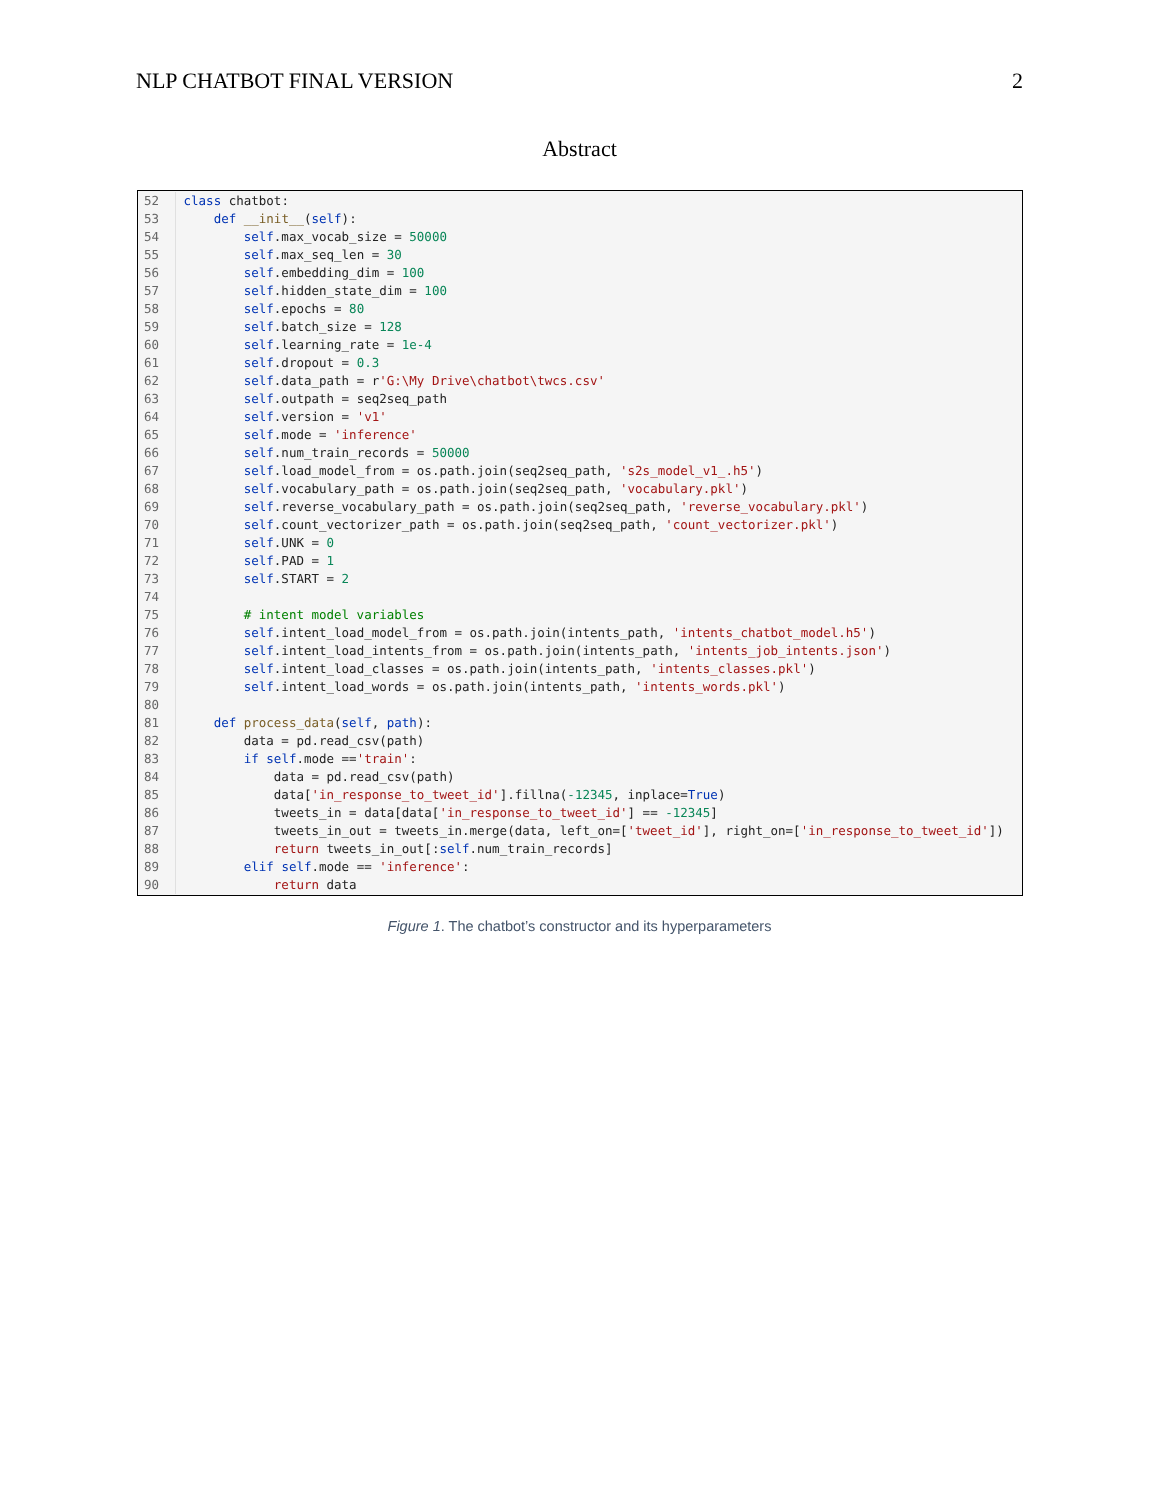NLP CHATBOT FINAL VERSION 2
Abstract
52 class chatbot:
53 def __init__(self):
54 self.max_vocab_size = 50000
55 self.max_seq_len = 30
56 self.embedding_dim = 100
57 self.hidden_state_dim = 100
58 self.epochs = 80
59 self.batch_size = 128
60 self.learning_rate = 1e-4
61 self.dropout = 0.3
62 self.data_path = r'G:\My Drive\chatbot\twcs.csv'
63 self.outpath = seq2seq_path
64 self.version = 'v1'
65 self.mode = 'inference'
66 self.num_train_records = 50000
67 self.load_model_from = os.path.join(seq2seq_path, 's2s_model_v1_.h5')
68 self.vocabulary_path = os.path.join(seq2seq_path, 'vocabulary.pkl')
69 self.reverse_vocabulary_path = os.path.join(seq2seq_path, 'reverse_vocabulary.pkl')
70 self.count_vectorizer_path = os.path.join(seq2seq_path, 'count_vectorizer.pkl')
71 self.UNK = 0
72 self.PAD = 1
73 self.START = 2
74
75 # intent model variables
76 self.intent_load_model_from = os.path.join(intents_path, 'intents_chatbot_model.h5')
77 self.intent_load_intents_from = os.path.join(intents_path, 'intents_job_intents.json')
78 self.intent_load_classes = os.path.join(intents_path, 'intents_classes.pkl')
79 self.intent_load_words = os.path.join(intents_path, 'intents_words.pkl')
80
81 def process_data(self, path):
82 data = pd.read_csv(path)
83 if self.mode =='train':
84 data = pd.read_csv(path)
85 data['in_response_to_tweet_id'].fillna(-12345, inplace=True)
86 tweets_in = data[data['in_response_to_tweet_id'] == -12345]
87 tweets_in_out = tweets_in.merge(data, left_on=['tweet_id'], right_on=['in_response_to_tweet_id'])
88 return tweets_in_out[:self.num_train_records]
89 elif self.mode == 'inference':
90 return data
Figure 1. The chatbot’s constructor and its hyperparameters